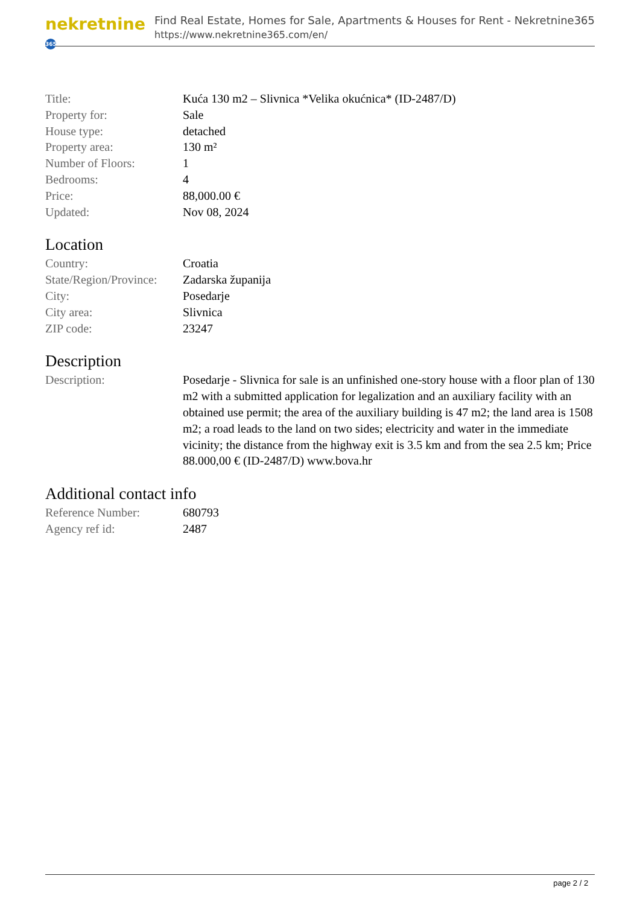nekretnine 365
Find Real Estate, Homes for Sale, Apartments & Houses for Rent - Nekretnine365
https://www.nekretnine365.com/en/
| Title: | Kuća 130 m2 – Slivnica *Velika okućnica* (ID-2487/D) |
| Property for: | Sale |
| House type: | detached |
| Property area: | 130 m² |
| Number of Floors: | 1 |
| Bedrooms: | 4 |
| Price: | 88,000.00 € |
| Updated: | Nov 08, 2024 |
Location
| Country: | Croatia |
| State/Region/Province: | Zadarska županija |
| City: | Posedarje |
| City area: | Slivnica |
| ZIP code: | 23247 |
Description
| Description: | Posedarje - Slivnica for sale is an unfinished one-story house with a floor plan of 130 m2 with a submitted application for legalization and an auxiliary facility with an obtained use permit; the area of the auxiliary building is 47 m2; the land area is 1508 m2; a road leads to the land on two sides; electricity and water in the immediate vicinity; the distance from the highway exit is 3.5 km and from the sea 2.5 km; Price 88.000,00 € (ID-2487/D) www.bova.hr |
Additional contact info
| Reference Number: | 680793 |
| Agency ref id: | 2487 |
page 2 / 2